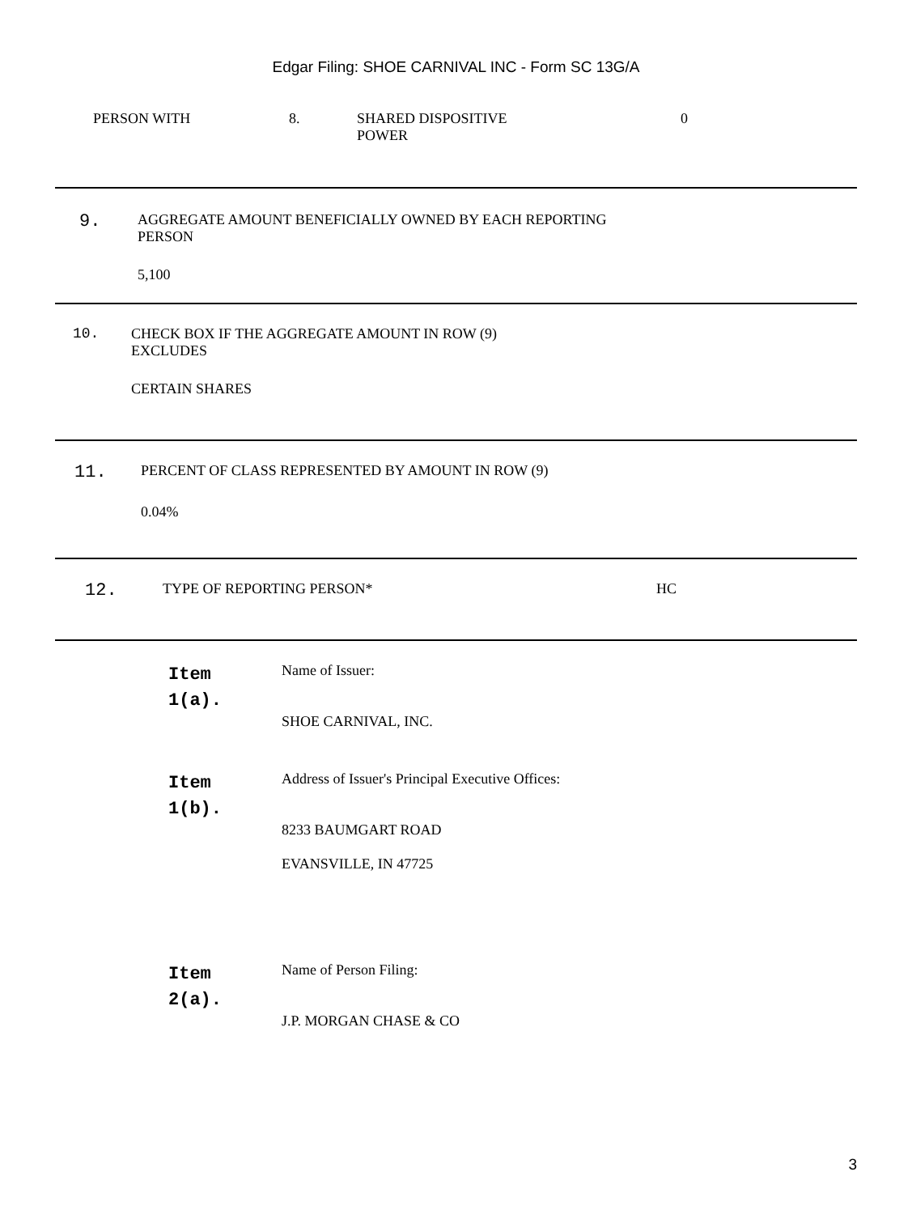Edgar Filing: SHOE CARNIVAL INC - Form SC 13G/A
PERSON WITH 8. SHARED DISPOSITIVE
POWER
0
9. AGGREGATE AMOUNT BENEFICIALLY OWNED BY EACH REPORTING
PERSON
5,100
10. CHECK BOX IF THE AGGREGATE AMOUNT IN ROW (9)
EXCLUDES
CERTAIN SHARES
11. PERCENT OF CLASS REPRESENTED BY AMOUNT IN ROW (9)
0.04%
12. TYPE OF REPORTING PERSON* HC
Item
1(a).
Name of Issuer:
SHOE CARNIVAL, INC.
Item
1(b).
Address of Issuer's Principal Executive Offices:
8233 BAUMGART ROAD
EVANSVILLE, IN 47725
Item
2(a).
Name of Person Filing:
J.P. MORGAN CHASE & CO
3